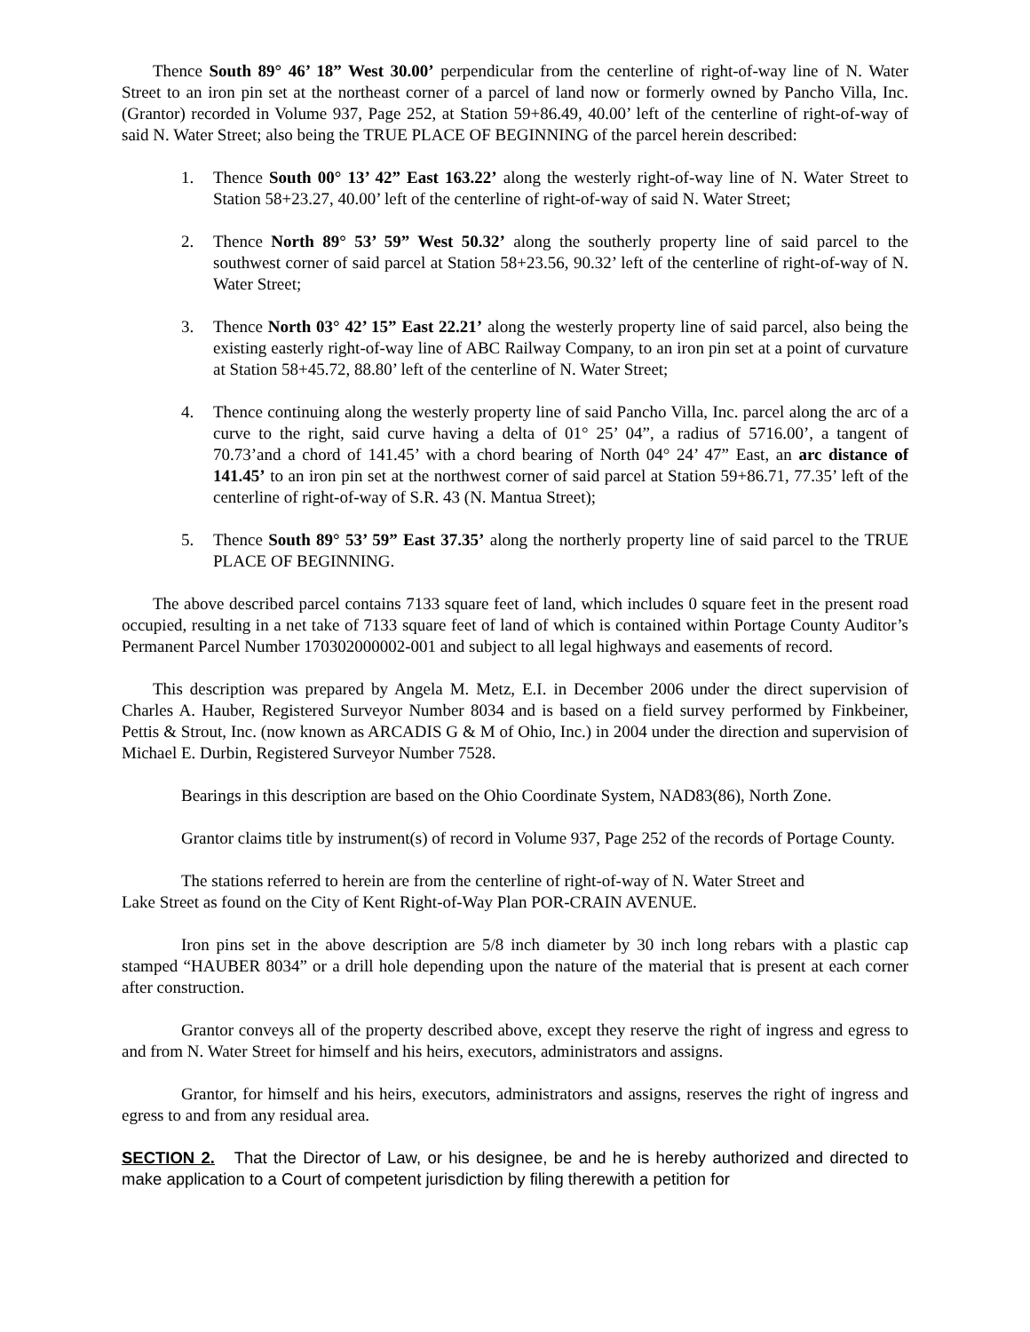Thence South 89° 46’ 18” West 30.00’ perpendicular from the centerline of right-of-way line of N. Water Street to an iron pin set at the northeast corner of a parcel of land now or formerly owned by Pancho Villa, Inc. (Grantor) recorded in Volume 937, Page 252, at Station 59+86.49, 40.00’ left of the centerline of right-of-way of said N. Water Street; also being the TRUE PLACE OF BEGINNING of the parcel herein described:
1. Thence South 00° 13’ 42” East 163.22’ along the westerly right-of-way line of N. Water Street to Station 58+23.27, 40.00’ left of the centerline of right-of-way of said N. Water Street;
2. Thence North 89° 53’ 59” West 50.32’ along the southerly property line of said parcel to the southwest corner of said parcel at Station 58+23.56, 90.32’ left of the centerline of right-of-way of N. Water Street;
3. Thence North 03° 42’ 15” East 22.21’ along the westerly property line of said parcel, also being the existing easterly right-of-way line of ABC Railway Company, to an iron pin set at a point of curvature at Station 58+45.72, 88.80’ left of the centerline of N. Water Street;
4. Thence continuing along the westerly property line of said Pancho Villa, Inc. parcel along the arc of a curve to the right, said curve having a delta of 01° 25’ 04”, a radius of 5716.00’, a tangent of 70.73’and a chord of 141.45’ with a chord bearing of North 04° 24’ 47” East, an arc distance of 141.45’ to an iron pin set at the northwest corner of said parcel at Station 59+86.71, 77.35’ left of the centerline of right-of-way of S.R. 43 (N. Mantua Street);
5. Thence South 89° 53’ 59” East 37.35’ along the northerly property line of said parcel to the TRUE PLACE OF BEGINNING.
The above described parcel contains 7133 square feet of land, which includes 0 square feet in the present road occupied, resulting in a net take of 7133 square feet of land of which is contained within Portage County Auditor’s Permanent Parcel Number 170302000002-001 and subject to all legal highways and easements of record.
This description was prepared by Angela M. Metz, E.I. in December 2006 under the direct supervision of Charles A. Hauber, Registered Surveyor Number 8034 and is based on a field survey performed by Finkbeiner, Pettis & Strout, Inc. (now known as ARCADIS G & M of Ohio, Inc.) in 2004 under the direction and supervision of Michael E. Durbin, Registered Surveyor Number 7528.
Bearings in this description are based on the Ohio Coordinate System, NAD83(86), North Zone.
Grantor claims title by instrument(s) of record in Volume 937, Page 252 of the records of Portage County.
The stations referred to herein are from the centerline of right-of-way of N. Water Street and
Lake Street as found on the City of Kent Right-of-Way Plan POR-CRAIN AVENUE.
Iron pins set in the above description are 5/8 inch diameter by 30 inch long rebars with a plastic cap stamped “HAUBER 8034” or a drill hole depending upon the nature of the material that is present at each corner after construction.
Grantor conveys all of the property described above, except they reserve the right of ingress and egress to and from N. Water Street for himself and his heirs, executors, administrators and assigns.
Grantor, for himself and his heirs, executors, administrators and assigns, reserves the right of ingress and egress to and from any residual area.
SECTION 2. That the Director of Law, or his designee, be and he is hereby authorized and directed to make application to a Court of competent jurisdiction by filing therewith a petition for